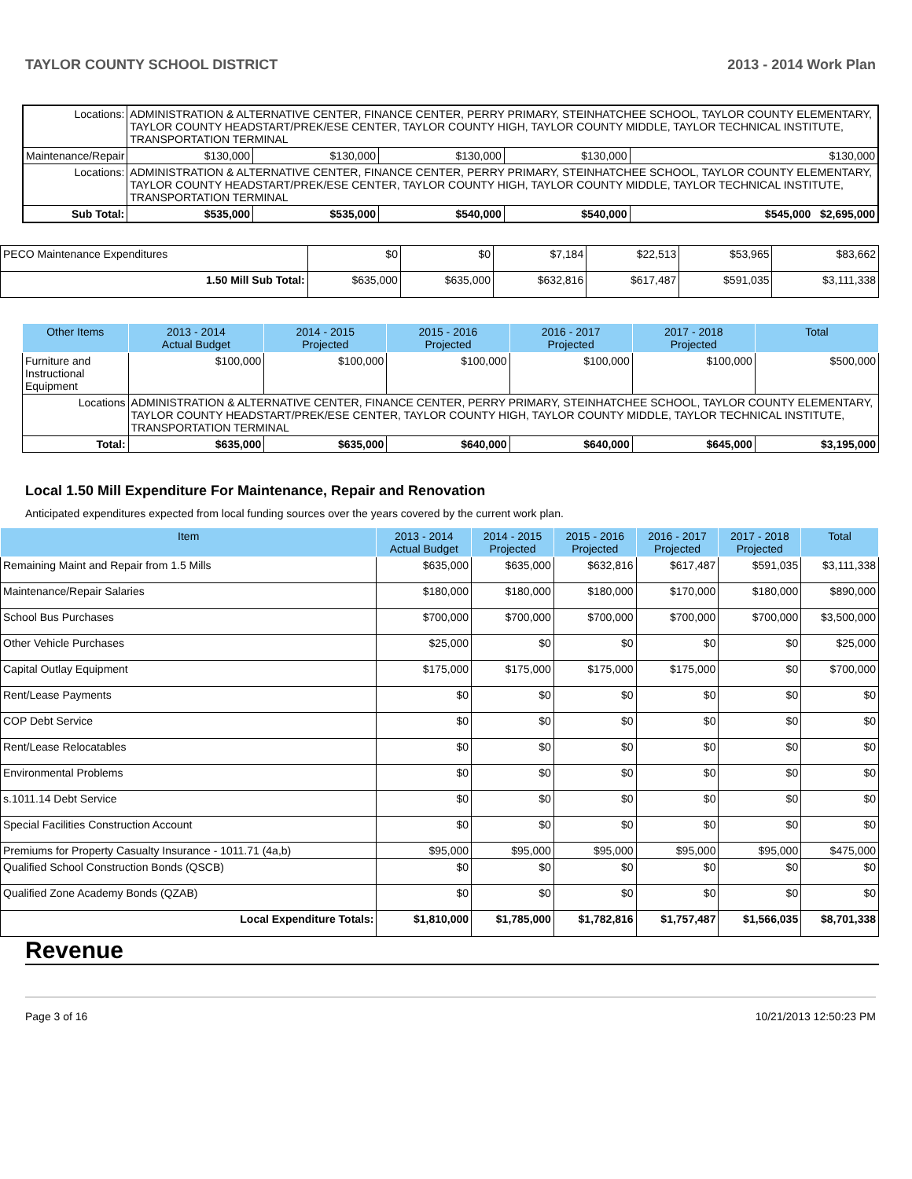TAYLOR COUNTY SCHOOL DISTRICT 2013 - 2014 Work Plan
| Locations: | ADMINISTRATION & ALTERNATIVE CENTER, FINANCE CENTER, PERRY PRIMARY, STEINHATCHEE SCHOOL, TAYLOR COUNTY ELEMENTARY, TAYLOR COUNTY HEADSTART/PREK/ESE CENTER, TAYLOR COUNTY HIGH, TAYLOR COUNTY MIDDLE, TAYLOR TECHNICAL INSTITUTE, TRANSPORTATION TERMINAL | | | | | |
| Maintenance/Repair | | $130,000 | $130,000 | $130,000 | $130,000 | $130,000 |
| Locations: | ADMINISTRATION & ALTERNATIVE CENTER, FINANCE CENTER, PERRY PRIMARY, STEINHATCHEE SCHOOL, TAYLOR COUNTY ELEMENTARY, TAYLOR COUNTY HEADSTART/PREK/ESE CENTER, TAYLOR COUNTY HIGH, TAYLOR COUNTY MIDDLE, TAYLOR TECHNICAL INSTITUTE, TRANSPORTATION TERMINAL | | | | | |
| Sub Total: | | $535,000 | $535,000 | $540,000 | $540,000 | $545,000 $2,695,000 |
| PECO Maintenance Expenditures | $0 | $0 | $7,184 | $22,513 | $53,965 | $83,662 |
| 1.50 Mill Sub Total: | $635,000 | $635,000 | $632,816 | $617,487 | $591,035 | $3,111,338 |
| Other Items | | 2013 - 2014 Actual Budget | 2014 - 2015 Projected | 2015 - 2016 Projected | 2016 - 2017 Projected | 2017 - 2018 Projected | Total |
| --- | --- | --- | --- | --- | --- | --- | --- |
| Furniture and Instructional Equipment | | $100,000 | $100,000 | $100,000 | $100,000 | $100,000 | $500,000 |
| Locations | ADMINISTRATION & ALTERNATIVE CENTER, FINANCE CENTER, PERRY PRIMARY, STEINHATCHEE SCHOOL, TAYLOR COUNTY ELEMENTARY, TAYLOR COUNTY HEADSTART/PREK/ESE CENTER, TAYLOR COUNTY HIGH, TAYLOR COUNTY MIDDLE, TAYLOR TECHNICAL INSTITUTE, TRANSPORTATION TERMINAL | | | | | | |
| Total: | | $635,000 | $635,000 | $640,000 | $640,000 | $645,000 | $3,195,000 |
Local 1.50 Mill Expenditure For Maintenance, Repair and Renovation
Anticipated expenditures expected from local funding sources over the years covered by the current work plan.
| Item | 2013 - 2014 Actual Budget | 2014 - 2015 Projected | 2015 - 2016 Projected | 2016 - 2017 Projected | 2017 - 2018 Projected | Total |
| --- | --- | --- | --- | --- | --- | --- |
| Remaining Maint and Repair from 1.5 Mills | $635,000 | $635,000 | $632,816 | $617,487 | $591,035 | $3,111,338 |
| Maintenance/Repair Salaries | $180,000 | $180,000 | $180,000 | $170,000 | $180,000 | $890,000 |
| School Bus Purchases | $700,000 | $700,000 | $700,000 | $700,000 | $700,000 | $3,500,000 |
| Other Vehicle Purchases | $25,000 | $0 | $0 | $0 | $0 | $25,000 |
| Capital Outlay Equipment | $175,000 | $175,000 | $175,000 | $175,000 | $0 | $700,000 |
| Rent/Lease Payments | $0 | $0 | $0 | $0 | $0 | $0 |
| COP Debt Service | $0 | $0 | $0 | $0 | $0 | $0 |
| Rent/Lease Relocatables | $0 | $0 | $0 | $0 | $0 | $0 |
| Environmental Problems | $0 | $0 | $0 | $0 | $0 | $0 |
| s.1011.14 Debt Service | $0 | $0 | $0 | $0 | $0 | $0 |
| Special Facilities Construction Account | $0 | $0 | $0 | $0 | $0 | $0 |
| Premiums for Property Casualty Insurance - 1011.71 (4a,b) | $95,000 | $95,000 | $95,000 | $95,000 | $95,000 | $475,000 |
| Qualified School Construction Bonds (QSCB) | $0 | $0 | $0 | $0 | $0 | $0 |
| Qualified Zone Academy Bonds (QZAB) | $0 | $0 | $0 | $0 | $0 | $0 |
| Local Expenditure Totals: | $1,810,000 | $1,785,000 | $1,782,816 | $1,757,487 | $1,566,035 | $8,701,338 |
Revenue
Page 3 of 16 10/21/2013 12:50:23 PM